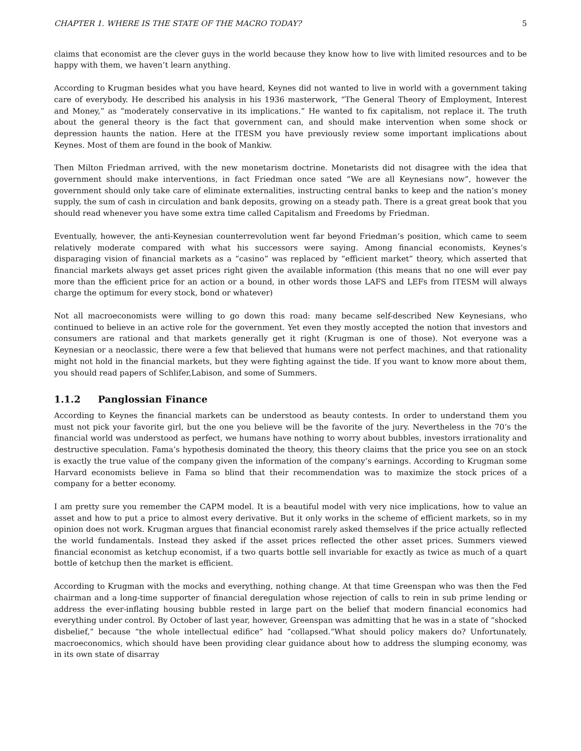CHAPTER 1. WHERE IS THE STATE OF THE MACRO TODAY? 5
claims that economist are the clever guys in the world because they know how to live with limited resources and to be happy with them, we haven’t learn anything.
According to Krugman besides what you have heard, Keynes did not wanted to live in world with a government taking care of everybody. He described his analysis in his 1936 masterwork, “The General Theory of Employment, Interest and Money,” as “moderately conservative in its implications.” He wanted to fix capitalism, not replace it. The truth about the general theory is the fact that government can, and should make intervention when some shock or depression haunts the nation. Here at the ITESM you have previously review some important implications about Keynes. Most of them are found in the book of Mankiw.
Then Milton Friedman arrived, with the new monetarism doctrine. Monetarists did not disagree with the idea that government should make interventions, in fact Friedman once sated “We are all Keynesians now”, however the government should only take care of eliminate externalities, instructing central banks to keep and the nation’s money supply, the sum of cash in circulation and bank deposits, growing on a steady path. There is a great great book that you should read whenever you have some extra time called Capitalism and Freedoms by Friedman.
Eventually, however, the anti-Keynesian counterrevolution went far beyond Friedman’s position, which came to seem relatively moderate compared with what his successors were saying. Among financial economists, Keynes’s disparaging vision of financial markets as a “casino” was replaced by “efficient market” theory, which asserted that financial markets always get asset prices right given the available information (this means that no one will ever pay more than the efficient price for an action or a bound, in other words those LAFS and LEFs from ITESM will always charge the optimum for every stock, bond or whatever)
Not all macroeconomists were willing to go down this road: many became self-described New Keynesians, who continued to believe in an active role for the government. Yet even they mostly accepted the notion that investors and consumers are rational and that markets generally get it right (Krugman is one of those). Not everyone was a Keynesian or a neoclassic, there were a few that believed that humans were not perfect machines, and that rationality might not hold in the financial markets, but they were fighting against the tide. If you want to know more about them, you should read papers of Schlifer,Labison, and some of Summers.
1.1.2 Panglossian Finance
According to Keynes the financial markets can be understood as beauty contests. In order to understand them you must not pick your favorite girl, but the one you believe will be the favorite of the jury. Nevertheless in the 70’s the financial world was understood as perfect, we humans have nothing to worry about bubbles, investors irrationality and destructive speculation. Fama’s hypothesis dominated the theory, this theory claims that the price you see on an stock is exactly the true value of the company given the information of the company’s earnings. According to Krugman some Harvard economists believe in Fama so blind that their recommendation was to maximize the stock prices of a company for a better economy.
I am pretty sure you remember the CAPM model. It is a beautiful model with very nice implications, how to value an asset and how to put a price to almost every derivative. But it only works in the scheme of efficient markets, so in my opinion does not work. Krugman argues that financial economist rarely asked themselves if the price actually reflected the world fundamentals. Instead they asked if the asset prices reflected the other asset prices. Summers viewed financial economist as ketchup economist, if a two quarts bottle sell invariable for exactly as twice as much of a quart bottle of ketchup then the market is efficient.
According to Krugman with the mocks and everything, nothing change. At that time Greenspan who was then the Fed chairman and a long-time supporter of financial deregulation whose rejection of calls to rein in sub prime lending or address the ever-inflating housing bubble rested in large part on the belief that modern financial economics had everything under control. By October of last year, however, Greenspan was admitting that he was in a state of “shocked disbelief,” because “the whole intellectual edifice” had “collapsed.”What should policy makers do? Unfortunately, macroeconomics, which should have been providing clear guidance about how to address the slumping economy, was in its own state of disarray